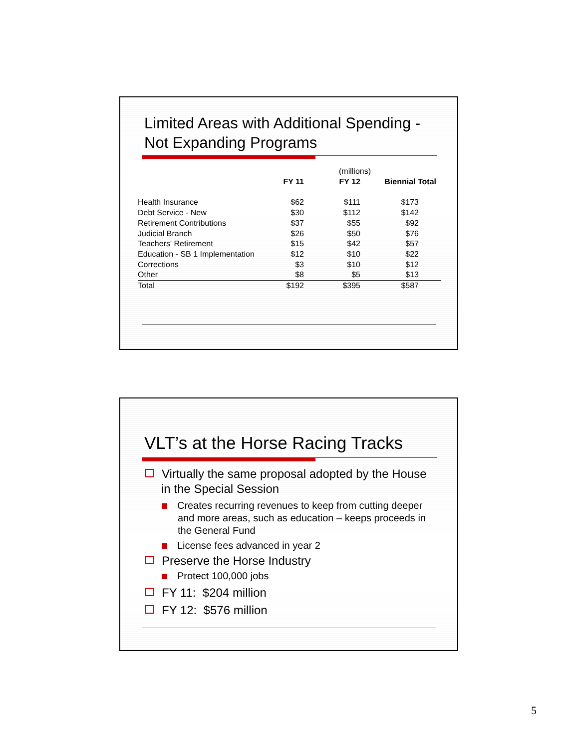Limited Areas with Additional Spending -
Not Expanding Programs
| | | (millions) | | |
| | FY 11 | FY 12 | Biennial Total | |
| Health Insurance | $62 | $111 | $173 | |
| Debt Service - New | $30 | $112 | $142 | |
| Retirement Contributions | $37 | $55 | $92 | |
| Judicial Branch | $26 | $50 | $76 | |
| Teachers' Retirement | $15 | $42 | $57 | |
| Education - SB 1 Implementation | $12 | $10 | $22 | |
| Corrections | $3 | $10 | $12 | |
| Other | $8 | $5 | $13 | |
| Total | $192 | $395 | $587 | |
VLT’s at the Horse Racing Tracks
Virtually the same proposal adopted by the House in the Special Session
Creates recurring revenues to keep from cutting deeper and more areas, such as education – keeps proceeds in the General Fund
License fees advanced in year 2
Preserve the Horse Industry
Protect 100,000 jobs
FY 11: $204 million
FY 12: $576 million
5